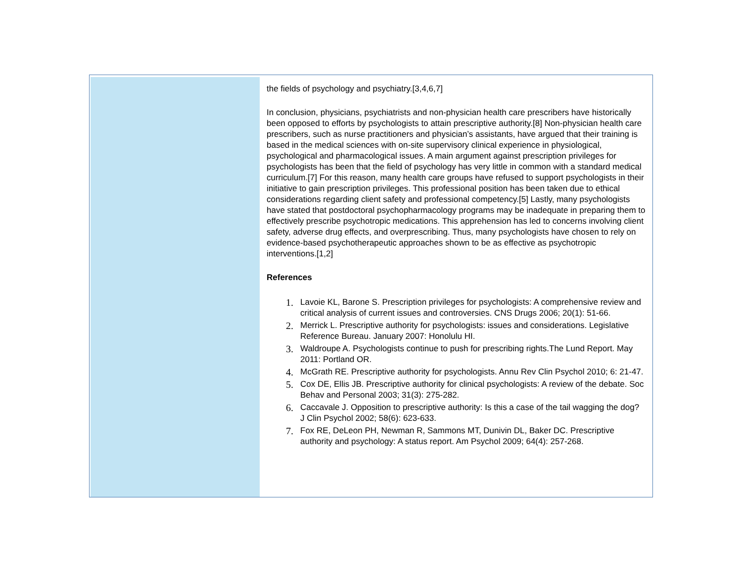the fields of psychology and psychiatry.[3,4,6,7]
In conclusion, physicians, psychiatrists and non-physician health care prescribers have historically been opposed to efforts by psychologists to attain prescriptive authority.[8] Non-physician health care prescribers, such as nurse practitioners and physician’s assistants, have argued that their training is based in the medical sciences with on-site supervisory clinical experience in physiological, psychological and pharmacological issues. A main argument against prescription privileges for psychologists has been that the field of psychology has very little in common with a standard medical curriculum.[7] For this reason, many health care groups have refused to support psychologists in their initiative to gain prescription privileges. This professional position has been taken due to ethical considerations regarding client safety and professional competency.[5] Lastly, many psychologists have stated that postdoctoral psychopharmacology programs may be inadequate in preparing them to effectively prescribe psychotropic medications. This apprehension has led to concerns involving client safety, adverse drug effects, and overprescribing. Thus, many psychologists have chosen to rely on evidence-based psychotherapeutic approaches shown to be as effective as psychotropic interventions.[1,2]
References
1. Lavoie KL, Barone S. Prescription privileges for psychologists: A comprehensive review and critical analysis of current issues and controversies. CNS Drugs 2006; 20(1): 51-66.
2. Merrick L. Prescriptive authority for psychologists: issues and considerations. Legislative Reference Bureau. January 2007: Honolulu HI.
3. Waldroupe A. Psychologists continue to push for prescribing rights.The Lund Report. May 2011: Portland OR.
4. McGrath RE. Prescriptive authority for psychologists. Annu Rev Clin Psychol 2010; 6: 21-47.
5. Cox DE, Ellis JB. Prescriptive authority for clinical psychologists: A review of the debate. Soc Behav and Personal 2003; 31(3): 275-282.
6. Caccavale J. Opposition to prescriptive authority: Is this a case of the tail wagging the dog? J Clin Psychol 2002; 58(6): 623-633.
7. Fox RE, DeLeon PH, Newman R, Sammons MT, Dunivin DL, Baker DC. Prescriptive authority and psychology: A status report. Am Psychol 2009; 64(4): 257-268.